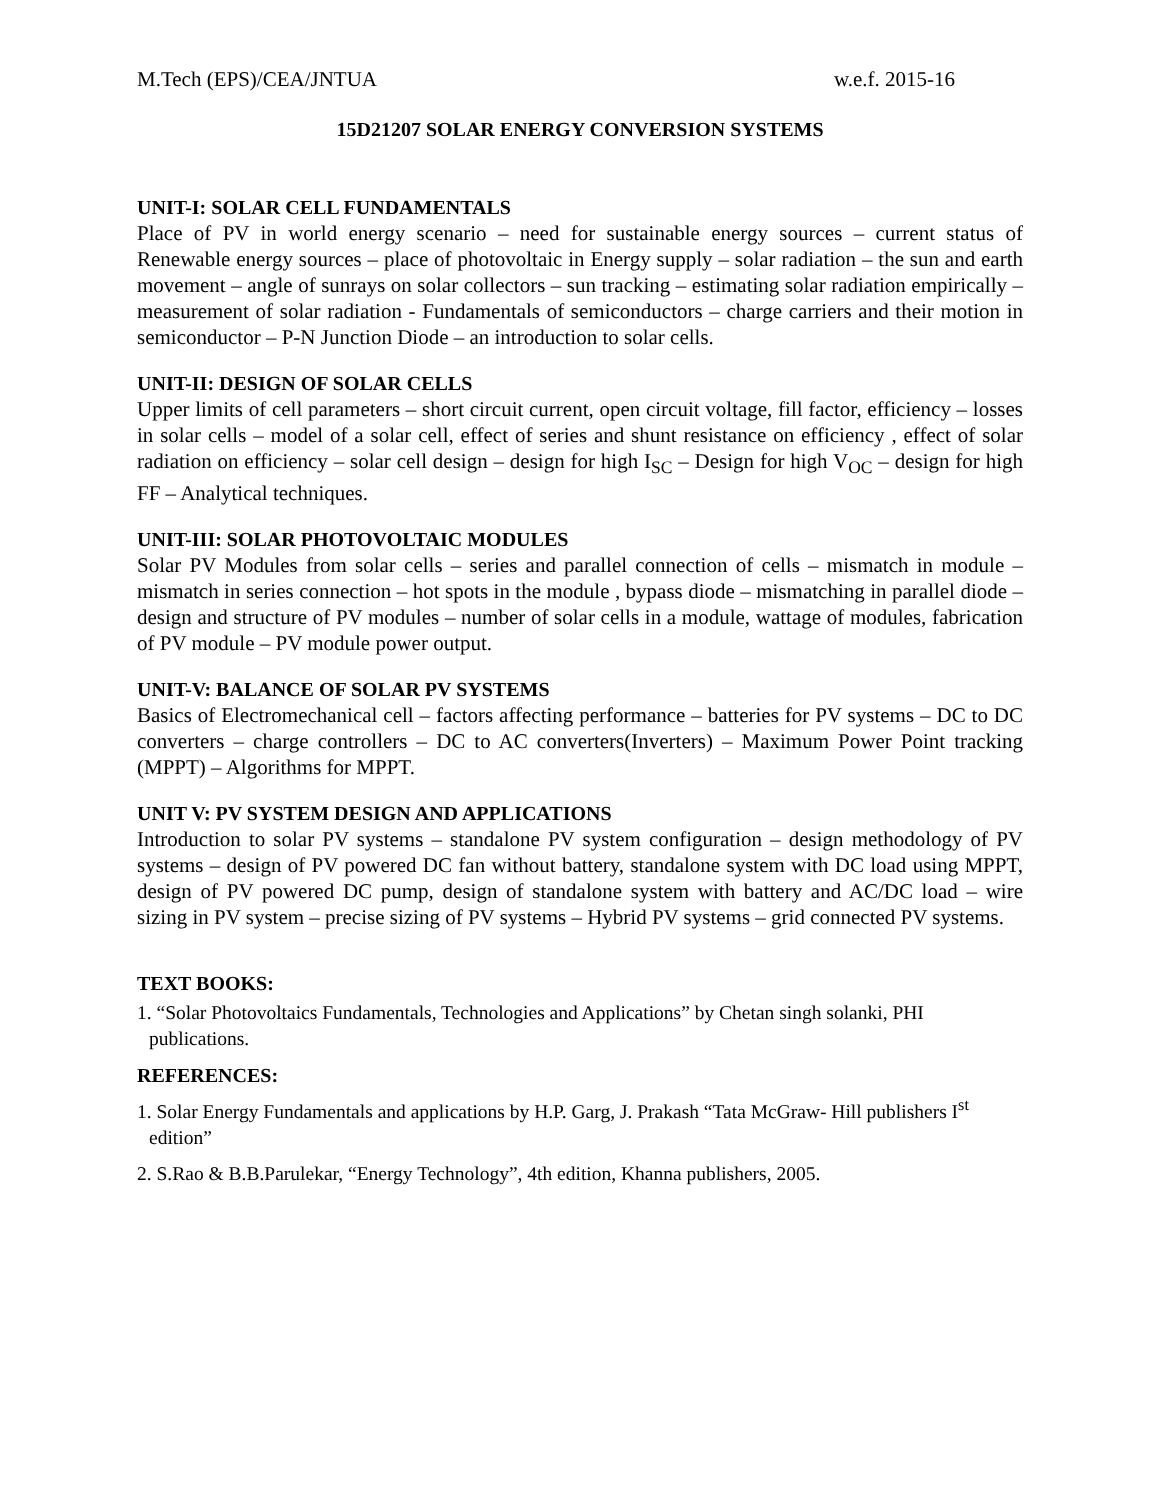M.Tech (EPS)/CEA/JNTUA w.e.f. 2015-16
15D21207 SOLAR ENERGY CONVERSION SYSTEMS
UNIT-I: SOLAR CELL FUNDAMENTALS
Place of PV in world energy scenario – need for sustainable energy sources – current status of Renewable energy sources – place of photovoltaic in Energy supply – solar radiation – the sun and earth movement – angle of sunrays on solar collectors – sun tracking – estimating solar radiation empirically – measurement of solar radiation - Fundamentals of semiconductors – charge carriers and their motion in semiconductor – P-N Junction Diode – an introduction to solar cells.
UNIT-II: DESIGN OF SOLAR CELLS
Upper limits of cell parameters – short circuit current, open circuit voltage, fill factor, efficiency – losses in solar cells – model of a solar cell, effect of series and shunt resistance on efficiency , effect of solar radiation on efficiency – solar cell design – design for high I<sub>SC</sub> – Design for high V<sub>OC</sub> – design for high FF – Analytical techniques.
UNIT-III: SOLAR PHOTOVOLTAIC MODULES
Solar PV Modules from solar cells – series and parallel connection of cells – mismatch in module – mismatch in series connection – hot spots in the module , bypass diode – mismatching in parallel diode – design and structure of PV modules – number of solar cells in a module, wattage of modules, fabrication of PV module – PV module power output.
UNIT-V: BALANCE OF SOLAR PV SYSTEMS
Basics of Electromechanical cell – factors affecting performance – batteries for PV systems – DC to DC converters – charge controllers – DC to AC converters(Inverters) – Maximum Power Point tracking (MPPT) – Algorithms for MPPT.
UNIT V: PV SYSTEM DESIGN AND APPLICATIONS
Introduction to solar PV systems – standalone PV system configuration – design methodology of PV systems – design of PV powered DC fan without battery, standalone system with DC load using MPPT, design of PV powered DC pump, design of standalone system with battery and AC/DC load – wire sizing in PV system – precise sizing of PV systems – Hybrid PV systems – grid connected PV systems.
TEXT BOOKS:
1. “Solar Photovoltaics Fundamentals, Technologies and Applications” by Chetan singh solanki, PHI publications.
REFERENCES:
1. Solar Energy Fundamentals and applications by H.P. Garg, J. Prakash “Tata McGraw- Hill publishers I<sup>st</sup> edition”
2. S.Rao & B.B.Parulekar, “Energy Technology”, 4th edition, Khanna publishers, 2005.